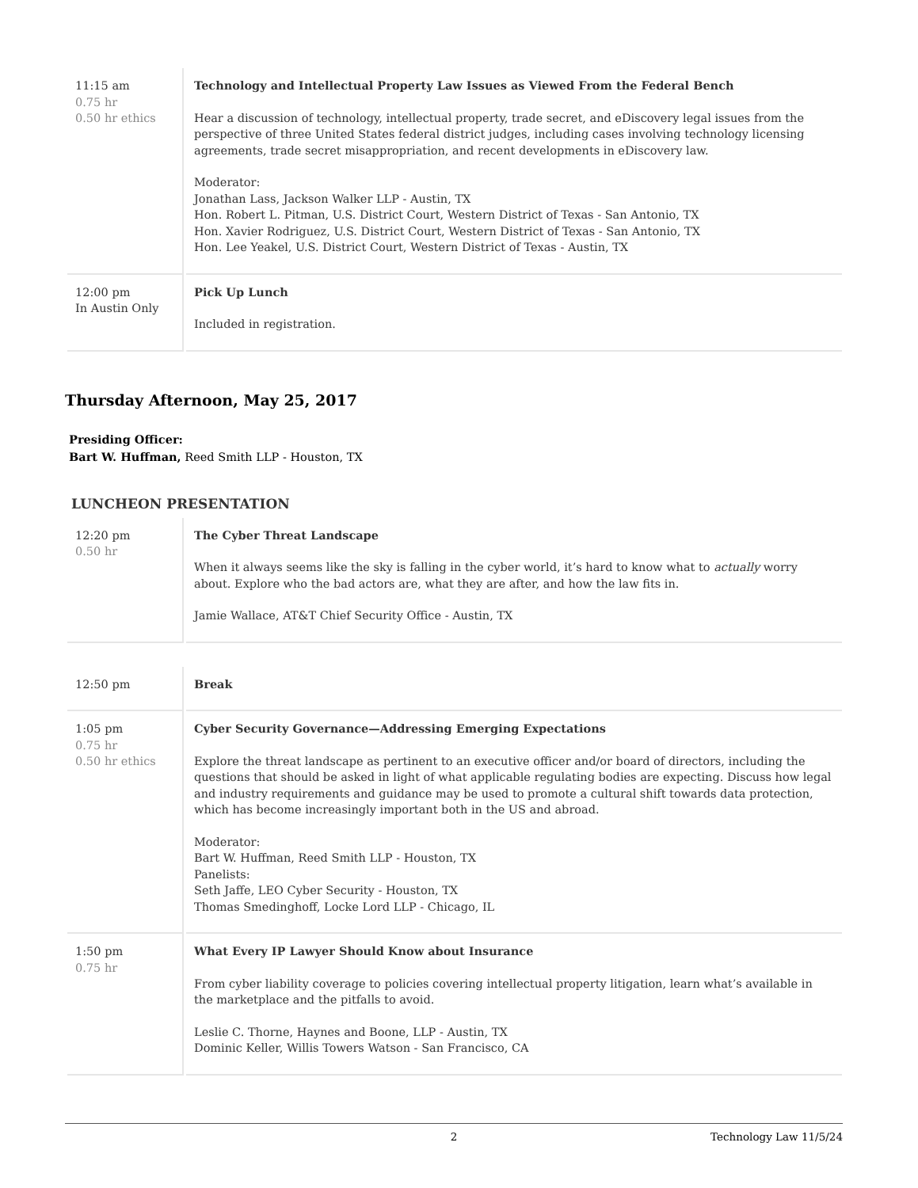| 11:15 am 0.75 hr 0.50 hr ethics | Technology and Intellectual Property Law Issues as Viewed From the Federal Bench Hear a discussion of technology, intellectual property, trade secret, and eDiscovery legal issues from the perspective of three United States federal district judges, including cases involving technology licensing agreements, trade secret misappropriation, and recent developments in eDiscovery law. Moderator: Jonathan Lass, Jackson Walker LLP - Austin, TX Hon. Robert L. Pitman, U.S. District Court, Western District of Texas - San Antonio, TX Hon. Xavier Rodriguez, U.S. District Court, Western District of Texas - San Antonio, TX Hon. Lee Yeakel, U.S. District Court, Western District of Texas - Austin, TX |
| 12:00 pm In Austin Only | Pick Up Lunch Included in registration. |
Thursday Afternoon, May 25, 2017
Presiding Officer:
Bart W. Huffman, Reed Smith LLP - Houston, TX
LUNCHEON PRESENTATION
| 12:20 pm 0.50 hr | The Cyber Threat Landscape When it always seems like the sky is falling in the cyber world, it’s hard to know what to actually worry about. Explore who the bad actors are, what they are after, and how the law fits in. Jamie Wallace, AT&T Chief Security Office - Austin, TX |
| 12:50 pm | Break |
| 1:05 pm 0.75 hr 0.50 hr ethics | Cyber Security Governance—Addressing Emerging Expectations Explore the threat landscape as pertinent to an executive officer and/or board of directors, including the questions that should be asked in light of what applicable regulating bodies are expecting. Discuss how legal and industry requirements and guidance may be used to promote a cultural shift towards data protection, which has become increasingly important both in the US and abroad. Moderator: Bart W. Huffman, Reed Smith LLP - Houston, TX Panelists: Seth Jaffe, LEO Cyber Security - Houston, TX Thomas Smedinghoff, Locke Lord LLP - Chicago, IL |
| 1:50 pm 0.75 hr | What Every IP Lawyer Should Know about Insurance From cyber liability coverage to policies covering intellectual property litigation, learn what’s available in the marketplace and the pitfalls to avoid. Leslie C. Thorne, Haynes and Boone, LLP - Austin, TX Dominic Keller, Willis Towers Watson - San Francisco, CA |
2 Technology Law 11/5/24